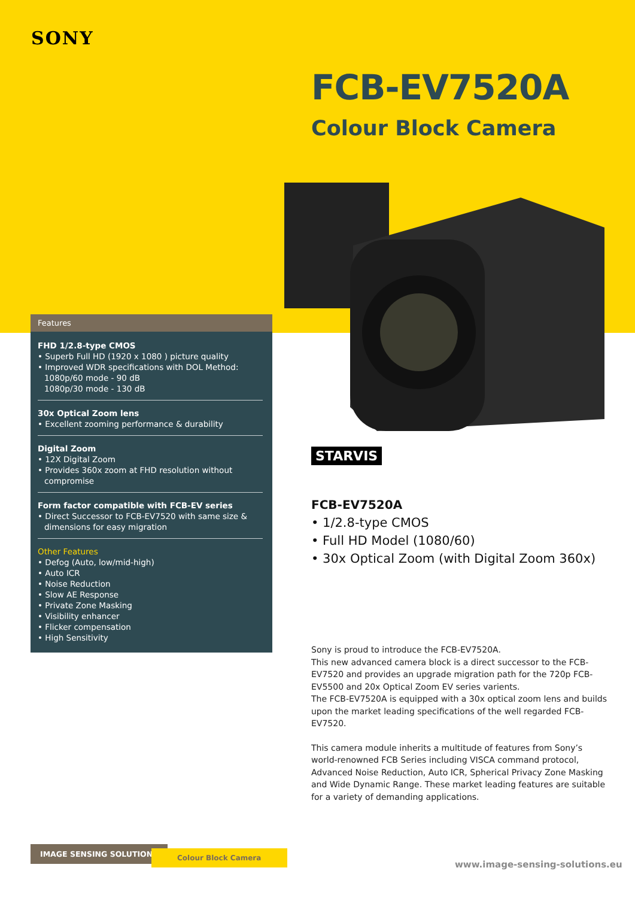SONY
FCB-EV7520A
Colour Block Camera
Features
FHD 1/2.8-type CMOS
• Superb Full HD (1920 x 1080 ) picture quality
• Improved WDR specifications with DOL Method:
1080p/60 mode - 90 dB
1080p/30 mode - 130 dB
30x Optical Zoom lens
• Excellent zooming performance & durability
Digital Zoom
• 12X Digital Zoom
• Provides 360x zoom at FHD resolution without
compromise
Form factor compatible with FCB-EV series
• Direct Successor to FCB-EV7520 with same size &
dimensions for easy migration
Other Features
• Defog (Auto, low/mid-high)
• Auto ICR
• Noise Reduction
• Slow AE Response
• Private Zone Masking
• Visibility enhancer
• Flicker compensation
• High Sensitivity
STARVIS
FCB-EV7520A
• 1/2.8-type CMOS
• Full HD Model (1080/60)
• 30x Optical Zoom (with Digital Zoom 360x)
Sony is proud to introduce the FCB-EV7520A.
This new advanced camera block is a direct successor to the FCB-EV7520 and provides an upgrade migration path for the 720p FCB-EV5500 and 20x Optical Zoom EV series varients.
The FCB-EV7520A is equipped with a 30x optical zoom lens and builds upon the market leading specifications of the well regarded FCB-EV7520.
This camera module inherits a multitude of features from Sony’s world-renowned FCB Series including VISCA command protocol, Advanced Noise Reduction, Auto ICR, Spherical Privacy Zone Masking and Wide Dynamic Range. These market leading features are suitable for a variety of demanding applications.
IMAGE SENSING SOLUTIONS Colour Block Camera
www.image-sensing-solutions.eu